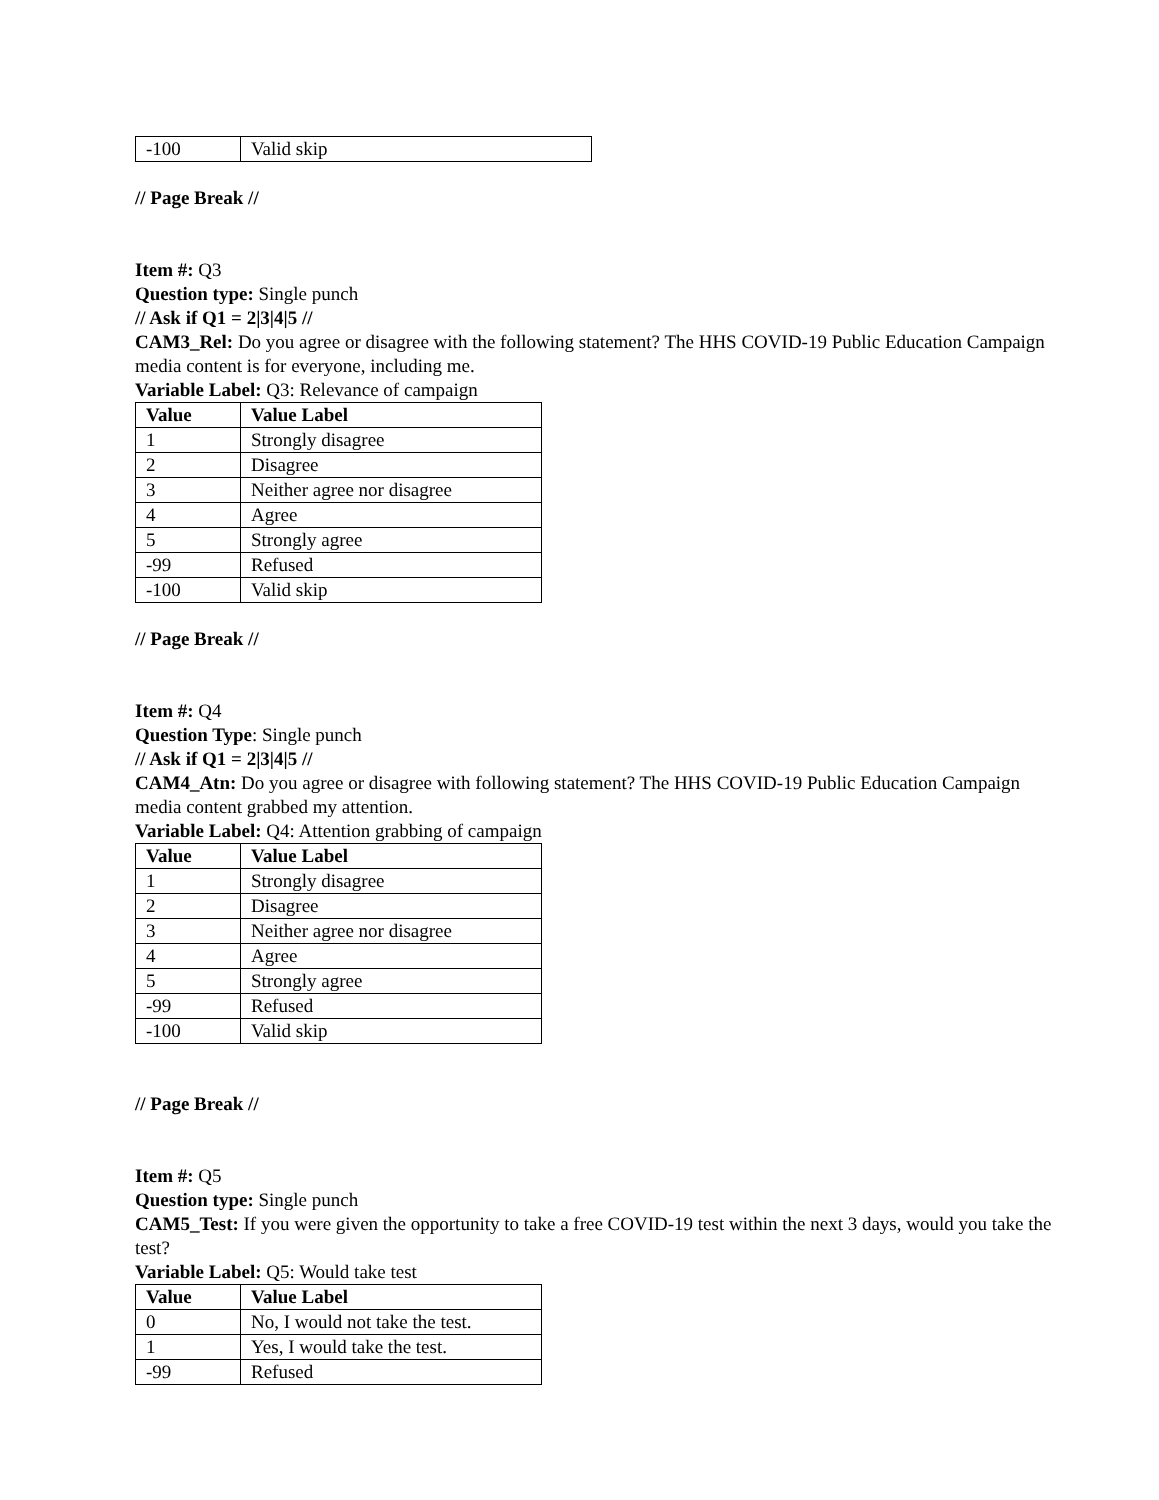| -100 | Valid skip |
// Page Break //
Item #: Q3
Question type: Single punch
// Ask if Q1 = 2|3|4|5 //
CAM3_Rel: Do you agree or disagree with the following statement? The HHS COVID-19 Public Education Campaign media content is for everyone, including me.
Variable Label: Q3: Relevance of campaign
| Value | Value Label |
| --- | --- |
| 1 | Strongly disagree |
| 2 | Disagree |
| 3 | Neither agree nor disagree |
| 4 | Agree |
| 5 | Strongly agree |
| -99 | Refused |
| -100 | Valid skip |
// Page Break //
Item #: Q4
Question Type: Single punch
// Ask if Q1 = 2|3|4|5 //
CAM4_Atn: Do you agree or disagree with following statement? The HHS COVID-19 Public Education Campaign media content grabbed my attention.
Variable Label: Q4: Attention grabbing of campaign
| Value | Value Label |
| --- | --- |
| 1 | Strongly disagree |
| 2 | Disagree |
| 3 | Neither agree nor disagree |
| 4 | Agree |
| 5 | Strongly agree |
| -99 | Refused |
| -100 | Valid skip |
// Page Break //
Item #: Q5
Question type: Single punch
CAM5_Test: If you were given the opportunity to take a free COVID-19 test within the next 3 days, would you take the test?
Variable Label: Q5: Would take test
| Value | Value Label |
| --- | --- |
| 0 | No, I would not take the test. |
| 1 | Yes, I would take the test. |
| -99 | Refused |